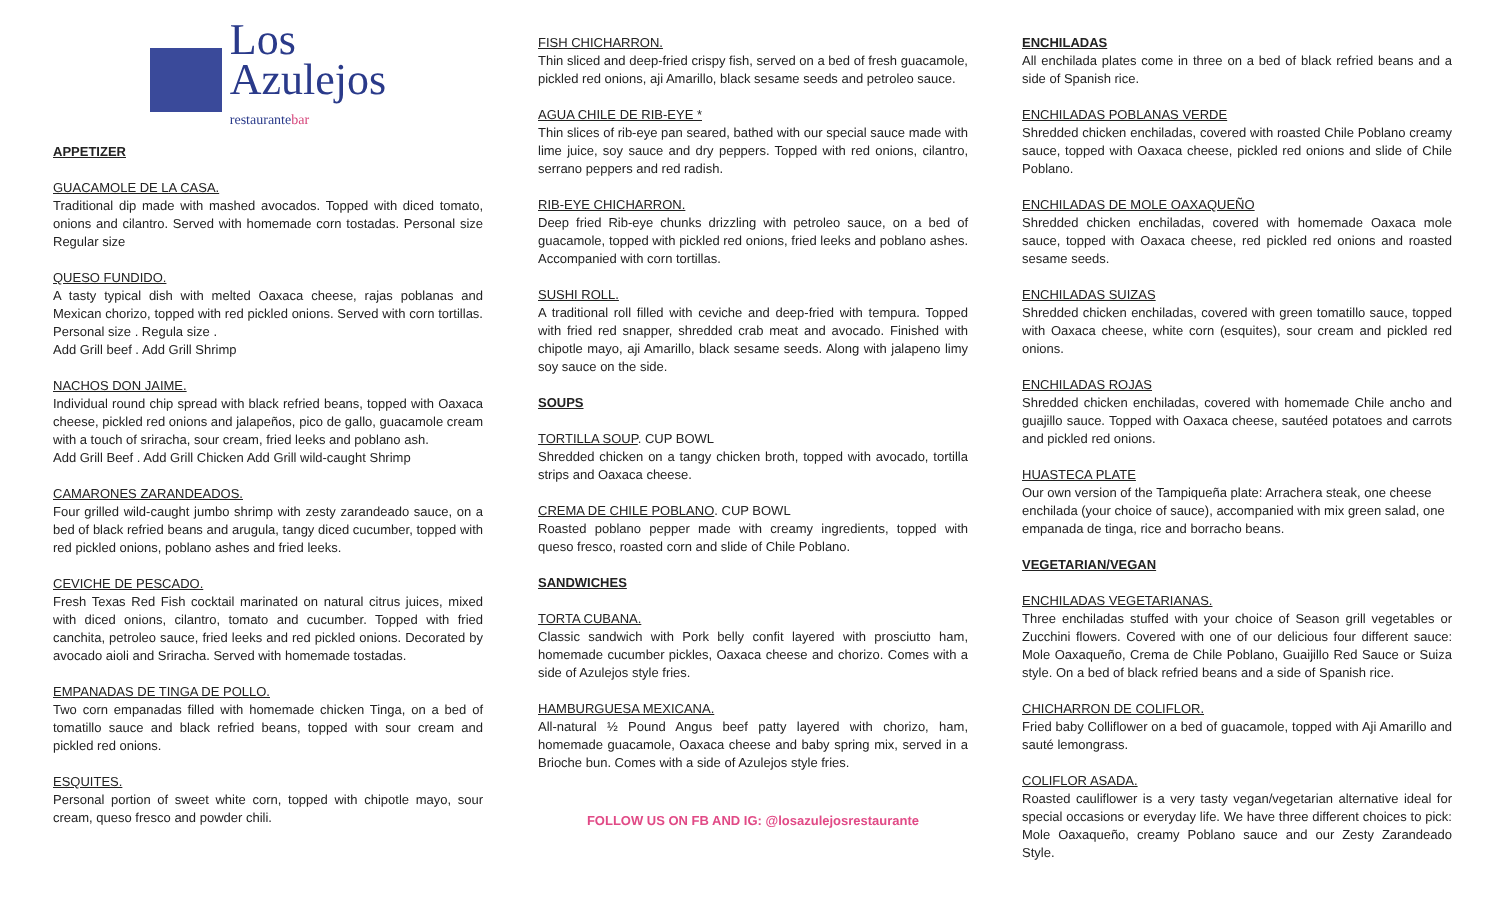Los
Azulejos
restaurantebar
APPETIZER
GUACAMOLE DE LA CASA.
Traditional dip made with mashed avocados. Topped with diced tomato, onions and cilantro. Served with homemade corn tostadas. Personal size Regular size
QUESO FUNDIDO.
A tasty typical dish with melted Oaxaca cheese, rajas poblanas and Mexican chorizo, topped with red pickled onions. Served with corn tortillas. Personal size . Regula size .
Add Grill beef . Add Grill Shrimp
NACHOS DON JAIME.
Individual round chip spread with black refried beans, topped with Oaxaca cheese, pickled red onions and jalapeños, pico de gallo, guacamole cream with a touch of sriracha, sour cream, fried leeks and poblano ash.
Add Grill Beef . Add Grill Chicken Add Grill wild-caught Shrimp
CAMARONES ZARANDEADOS.
Four grilled wild-caught jumbo shrimp with zesty zarandeado sauce, on a bed of black refried beans and arugula, tangy diced cucumber, topped with red pickled onions, poblano ashes and fried leeks.
CEVICHE DE PESCADO.
Fresh Texas Red Fish cocktail marinated on natural citrus juices, mixed with diced onions, cilantro, tomato and cucumber. Topped with fried canchita, petroleo sauce, fried leeks and red pickled onions. Decorated by avocado aioli and Sriracha. Served with homemade tostadas.
EMPANADAS DE TINGA DE POLLO.
Two corn empanadas filled with homemade chicken Tinga, on a bed of tomatillo sauce and black refried beans, topped with sour cream and pickled red onions.
ESQUITES.
Personal portion of sweet white corn, topped with chipotle mayo, sour cream, queso fresco and powder chili.
FISH CHICHARRON.
Thin sliced and deep-fried crispy fish, served on a bed of fresh guacamole, pickled red onions, aji Amarillo, black sesame seeds and petroleo sauce.
AGUA CHILE DE RIB-EYE *
Thin slices of rib-eye pan seared, bathed with our special sauce made with lime juice, soy sauce and dry peppers. Topped with red onions, cilantro, serrano peppers and red radish.
RIB-EYE CHICHARRON.
Deep fried Rib-eye chunks drizzling with petroleo sauce, on a bed of guacamole, topped with pickled red onions, fried leeks and poblano ashes. Accompanied with corn tortillas.
SUSHI ROLL.
A traditional roll filled with ceviche and deep-fried with tempura. Topped with fried red snapper, shredded crab meat and avocado. Finished with chipotle mayo, aji Amarillo, black sesame seeds. Along with jalapeno limy soy sauce on the side.
SOUPS
TORTILLA SOUP. CUP BOWL
Shredded chicken on a tangy chicken broth, topped with avocado, tortilla strips and Oaxaca cheese.
CREMA DE CHILE POBLANO. CUP BOWL
Roasted poblano pepper made with creamy ingredients, topped with queso fresco, roasted corn and slide of Chile Poblano.
SANDWICHES
TORTA CUBANA.
Classic sandwich with Pork belly confit layered with prosciutto ham, homemade cucumber pickles, Oaxaca cheese and chorizo. Comes with a side of Azulejos style fries.
HAMBURGUESA MEXICANA.
All-natural ½ Pound Angus beef patty layered with chorizo, ham, homemade guacamole, Oaxaca cheese and baby spring mix, served in a Brioche bun. Comes with a side of Azulejos style fries.
FOLLOW US ON FB AND IG: @losazulejosrestaurante
ENCHILADAS
All enchilada plates come in three on a bed of black refried beans and a side of Spanish rice.
ENCHILADAS POBLANAS VERDE
Shredded chicken enchiladas, covered with roasted Chile Poblano creamy sauce, topped with Oaxaca cheese, pickled red onions and slide of Chile Poblano.
ENCHILADAS DE MOLE OAXAQUEÑO
Shredded chicken enchiladas, covered with homemade Oaxaca mole sauce, topped with Oaxaca cheese, red pickled red onions and roasted sesame seeds.
ENCHILADAS SUIZAS
Shredded chicken enchiladas, covered with green tomatillo sauce, topped with Oaxaca cheese, white corn (esquites), sour cream and pickled red onions.
ENCHILADAS ROJAS
Shredded chicken enchiladas, covered with homemade Chile ancho and guajillo sauce. Topped with Oaxaca cheese, sautéed potatoes and carrots and pickled red onions.
HUASTECA PLATE
Our own version of the Tampiqueña plate: Arrachera steak, one cheese enchilada (your choice of sauce), accompanied with mix green salad, one empanada de tinga, rice and borracho beans.
VEGETARIAN/VEGAN
ENCHILADAS VEGETARIANAS.
Three enchiladas stuffed with your choice of Season grill vegetables or Zucchini flowers. Covered with one of our delicious four different sauce: Mole Oaxaqueño, Crema de Chile Poblano, Guaijillo Red Sauce or Suiza style. On a bed of black refried beans and a side of Spanish rice.
CHICHARRON DE COLIFLOR.
Fried baby Colliflower on a bed of guacamole, topped with Aji Amarillo and sauté lemongrass.
COLIFLOR ASADA.
Roasted cauliflower is a very tasty vegan/vegetarian alternative ideal for special occasions or everyday life. We have three different choices to pick: Mole Oaxaqueño, creamy Poblano sauce and our Zesty Zarandeado Style.